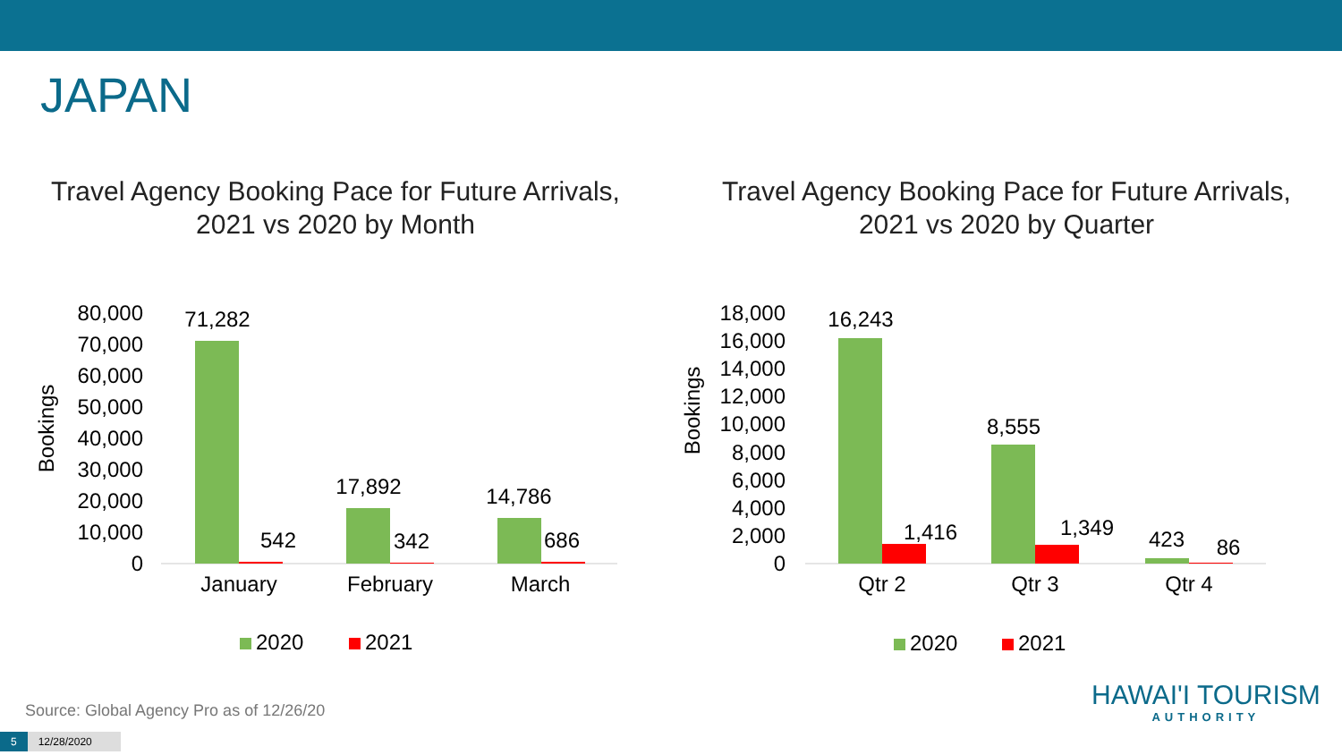JAPAN
Travel Agency Booking Pace for Future Arrivals,
2021 vs 2020 by Month
80,000
70,000
60,000
50,000
40,000
30,000
20,000
10,000
0
Bookings
71,282
542
17,892
342
14,786
686
January
February
March
2020
2021
Travel Agency Booking Pace for Future Arrivals,
2021 vs 2020 by Quarter
18,000
16,000
14,000
12,000
10,000
8,000
6,000
4,000
2,000
0
Bookings
16,243
1,416
8,555
1,349
423
86
Qtr 2
Qtr 3
Qtr 4
2020
2021
Source: Global Agency Pro as of 12/26/20
5 12/28/2020
HAWAI'I TOURISM
AUTHORITY